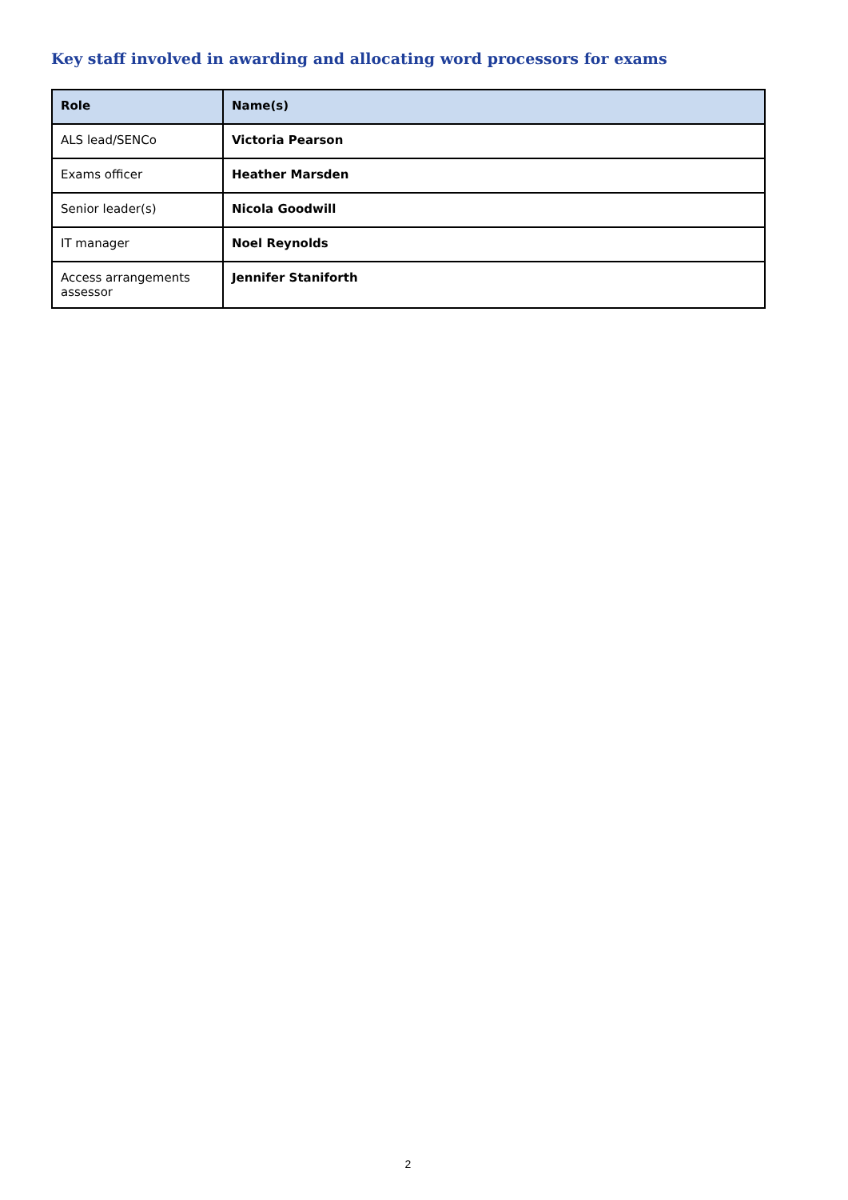Key staff involved in awarding and allocating word processors for exams
| Role | Name(s) |
| --- | --- |
| ALS lead/SENCo | Victoria Pearson |
| Exams officer | Heather Marsden |
| Senior leader(s) | Nicola Goodwill |
| IT manager | Noel Reynolds |
| Access arrangements assessor | Jennifer Staniforth |
2